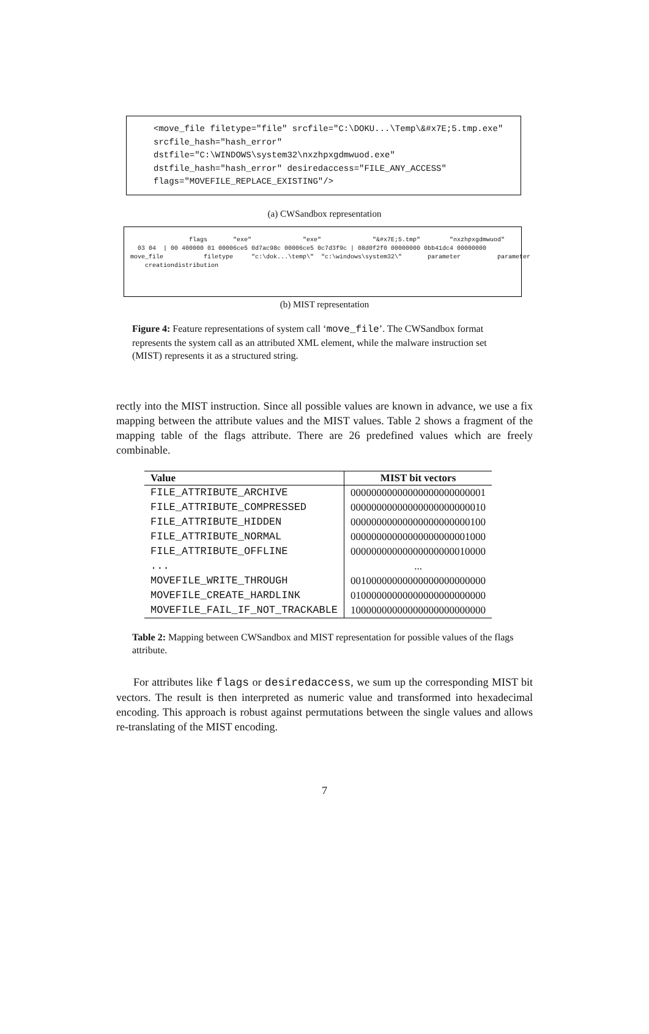<move_file filetype="file" srcfile="C:\DOKU...\Temp\&#x7E;5.tmp.exe"
srcfile_hash="hash_error"
dstfile="C:\WINDOWS\system32\nxzhpxgdmwuod.exe"
dstfile_hash="hash_error" desiredaccess="FILE_ANY_ACCESS"
flags="MOVEFILE_REPLACE_EXISTING"/>
(a) CWSandbox representation
flags "exe" "exe" "&#x7E;5.tmp" "nxzhpxgdmwuod"
03 04 | 00 400000 01 00006ce5 0d7ac98c 00006ce5 0c7d3f9c | 08d0f2f0 00000000 0bb41dc4 00000000
move_file filetype "c:\dok...\temp\" "c:\windows\system32\" parameter parameter
creationdistribution
(b) MIST representation
Figure 4: Feature representations of system call ‘move_file’. The CWSandbox format represents the system call as an attributed XML element, while the malware instruction set (MIST) represents it as a structured string.
rectly into the MIST instruction. Since all possible values are known in advance, we use a fix mapping between the attribute values and the MIST values. Table 2 shows a fragment of the mapping table of the flags attribute. There are 26 predefined values which are freely combinable.
| Value | MIST bit vectors |
| --- | --- |
| FILE_ATTRIBUTE_ARCHIVE | 00000000000000000000000001 |
| FILE_ATTRIBUTE_COMPRESSED | 00000000000000000000000010 |
| FILE_ATTRIBUTE_HIDDEN | 00000000000000000000000100 |
| FILE_ATTRIBUTE_NORMAL | 00000000000000000000001000 |
| FILE_ATTRIBUTE_OFFLINE | 00000000000000000000010000 |
| ... | ... |
| MOVEFILE_WRITE_THROUGH | 00100000000000000000000000 |
| MOVEFILE_CREATE_HARDLINK | 01000000000000000000000000 |
| MOVEFILE_FAIL_IF_NOT_TRACKABLE | 10000000000000000000000000 |
Table 2: Mapping between CWSandbox and MIST representation for possible values of the flags attribute.
For attributes like flags or desiredaccess, we sum up the corresponding MIST bit vectors. The result is then interpreted as numeric value and transformed into hexadecimal encoding. This approach is robust against permutations between the single values and allows re-translating of the MIST encoding.
7